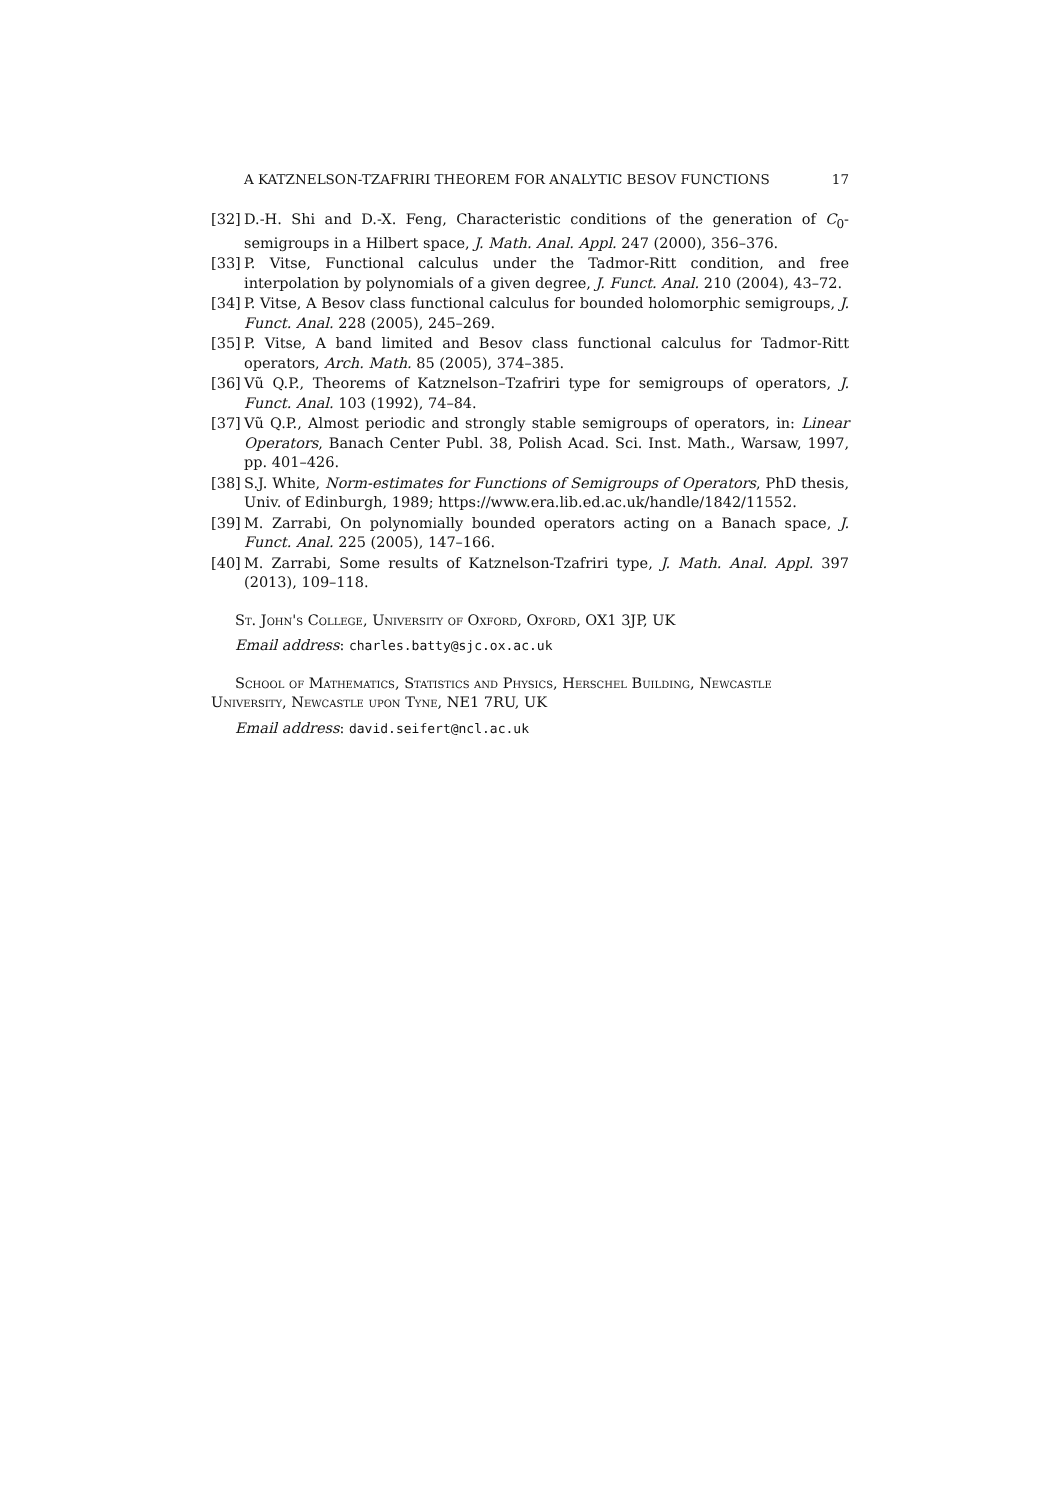A KATZNELSON-TZAFRIRI THEOREM FOR ANALYTIC BESOV FUNCTIONS 17
[32] D.-H. Shi and D.-X. Feng, Characteristic conditions of the generation of C<sub>0</sub>-semigroups in a Hilbert space, J. Math. Anal. Appl. 247 (2000), 356–376.
[33] P. Vitse, Functional calculus under the Tadmor-Ritt condition, and free interpolation by polynomials of a given degree, J. Funct. Anal. 210 (2004), 43–72.
[34] P. Vitse, A Besov class functional calculus for bounded holomorphic semigroups, J. Funct. Anal. 228 (2005), 245–269.
[35] P. Vitse, A band limited and Besov class functional calculus for Tadmor-Ritt operators, Arch. Math. 85 (2005), 374–385.
[36] Vũ Q.P., Theorems of Katznelson–Tzafriri type for semigroups of operators, J. Funct. Anal. 103 (1992), 74–84.
[37] Vũ Q.P., Almost periodic and strongly stable semigroups of operators, in: Linear Operators, Banach Center Publ. 38, Polish Acad. Sci. Inst. Math., Warsaw, 1997, pp. 401–426.
[38] S.J. White, Norm-estimates for Functions of Semigroups of Operators, PhD thesis, Univ. of Edinburgh, 1989; https://www.era.lib.ed.ac.uk/handle/1842/11552.
[39] M. Zarrabi, On polynomially bounded operators acting on a Banach space, J. Funct. Anal. 225 (2005), 147–166.
[40] M. Zarrabi, Some results of Katznelson-Tzafriri type, J. Math. Anal. Appl. 397 (2013), 109–118.
St. John's College, University of Oxford, Oxford, OX1 3JP, UK
Email address: charles.batty@sjc.ox.ac.uk
School of Mathematics, Statistics and Physics, Herschel Building, Newcastle University, Newcastle upon Tyne, NE1 7RU, UK
Email address: david.seifert@ncl.ac.uk